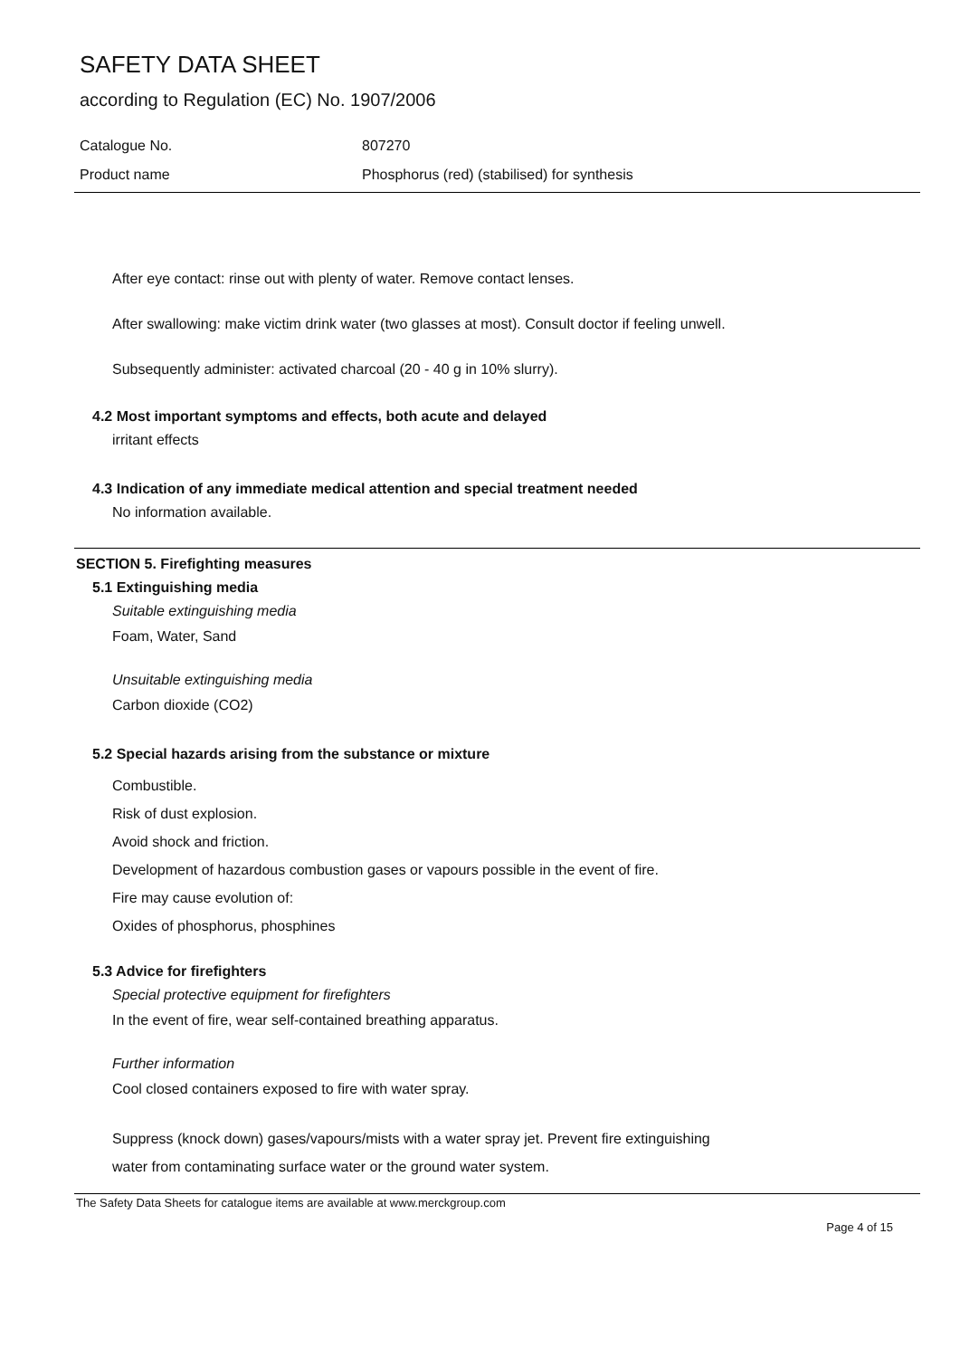SAFETY DATA SHEET
according to Regulation (EC) No. 1907/2006
Catalogue No. 807270
Product name Phosphorus (red) (stabilised) for synthesis
After eye contact: rinse out with plenty of water. Remove contact lenses.
After swallowing: make victim drink water (two glasses at most). Consult doctor if feeling unwell.
Subsequently administer: activated charcoal (20 - 40 g in 10% slurry).
4.2 Most important symptoms and effects, both acute and delayed
irritant effects
4.3 Indication of any immediate medical attention and special treatment needed
No information available.
SECTION 5. Firefighting measures
5.1 Extinguishing media
Suitable extinguishing media
Foam, Water, Sand
Unsuitable extinguishing media
Carbon dioxide (CO2)
5.2 Special hazards arising from the substance or mixture
Combustible.
Risk of dust explosion.
Avoid shock and friction.
Development of hazardous combustion gases or vapours possible in the event of fire.
Fire may cause evolution of:
Oxides of phosphorus, phosphines
5.3 Advice for firefighters
Special protective equipment for firefighters
In the event of fire, wear self-contained breathing apparatus.
Further information
Cool closed containers exposed to fire with water spray.
Suppress (knock down) gases/vapours/mists with a water spray jet. Prevent fire extinguishing
water from contaminating surface water or the ground water system.
The Safety Data Sheets for catalogue items are available at www.merckgroup.com
Page 4 of 15